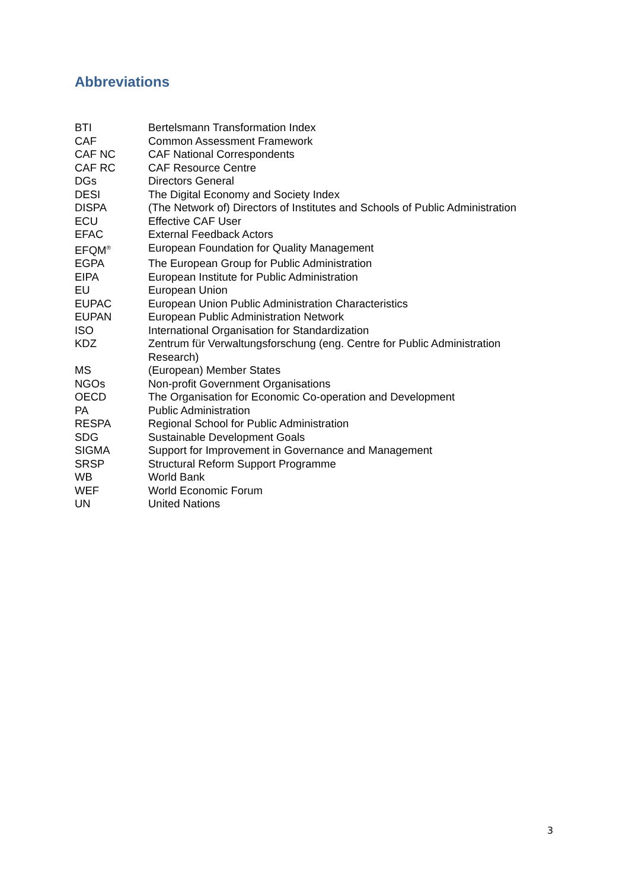Abbreviations
| BTI | Bertelsmann Transformation Index |
| CAF | Common Assessment Framework |
| CAF NC | CAF National Correspondents |
| CAF RC | CAF Resource Centre |
| DGs | Directors General |
| DESI | The Digital Economy and Society Index |
| DISPA | (The Network of) Directors of Institutes and Schools of Public Administration |
| ECU | Effective CAF User |
| EFAC | External Feedback Actors |
| EFQM<sup>®</sup> | European Foundation for Quality Management |
| EGPA | The European Group for Public Administration |
| EIPA | European Institute for Public Administration |
| EU | European Union |
| EUPAC | European Union Public Administration Characteristics |
| EUPAN | European Public Administration Network |
| ISO | International Organisation for Standardization |
| KDZ | Zentrum für Verwaltungsforschung (eng. Centre for Public Administration Research) |
| MS | (European) Member States |
| NGOs | Non-profit Government Organisations |
| OECD | The Organisation for Economic Co-operation and Development |
| PA | Public Administration |
| RESPA | Regional School for Public Administration |
| SDG | Sustainable Development Goals |
| SIGMA | Support for Improvement in Governance and Management |
| SRSP | Structural Reform Support Programme |
| WB | World Bank |
| WEF | World Economic Forum |
| UN | United Nations |
3